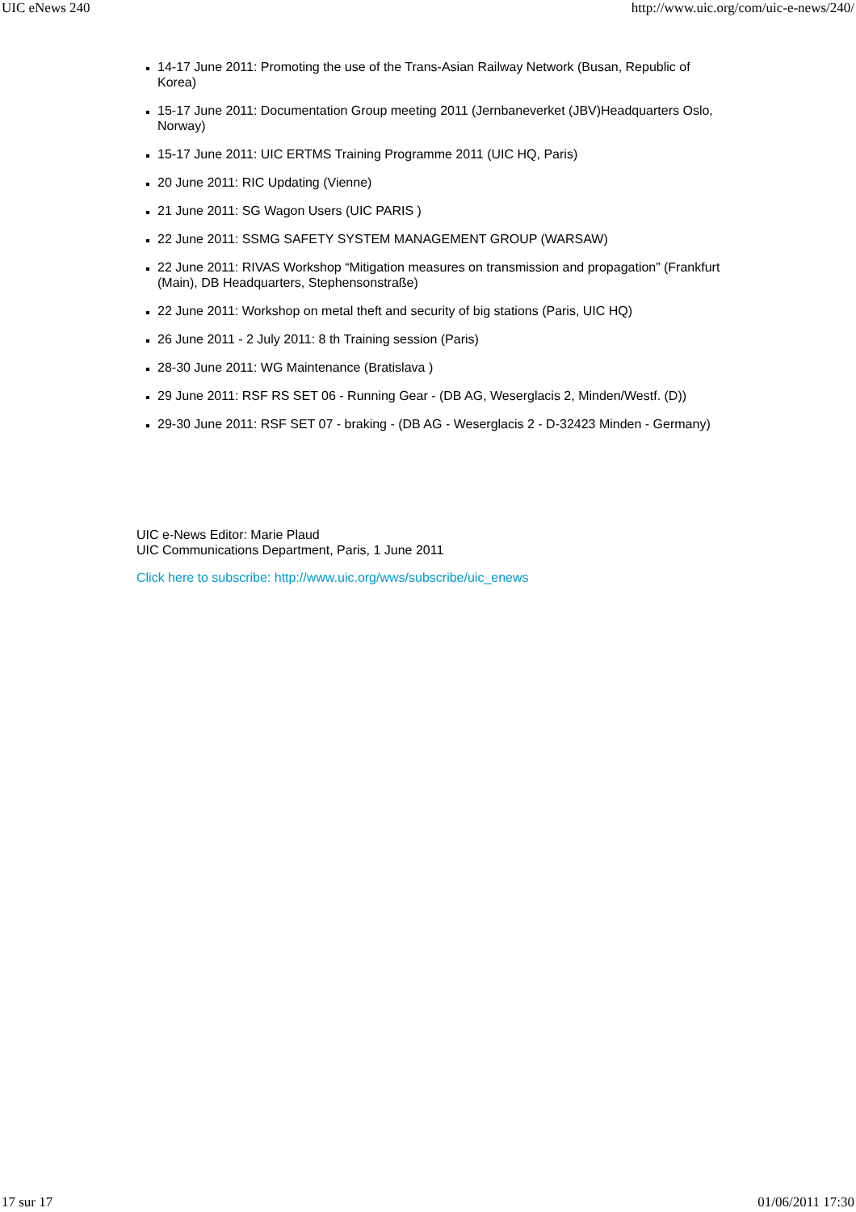UIC eNews 240 http://www.uic.org/com/uic-e-news/240/
14-17 June 2011: Promoting the use of the Trans-Asian Railway Network (Busan, Republic of Korea)
15-17 June 2011: Documentation Group meeting 2011 (Jernbaneverket (JBV)Headquarters Oslo, Norway)
15-17 June 2011: UIC ERTMS Training Programme 2011 (UIC HQ, Paris)
20 June 2011: RIC Updating (Vienne)
21 June 2011: SG Wagon Users (UIC PARIS )
22 June 2011: SSMG SAFETY SYSTEM MANAGEMENT GROUP (WARSAW)
22 June 2011: RIVAS Workshop “Mitigation measures on transmission and propagation” (Frankfurt (Main), DB Headquarters, Stephensonstraße)
22 June 2011: Workshop on metal theft and security of big stations (Paris, UIC HQ)
26 June 2011 - 2 July 2011: 8 th Training session (Paris)
28-30 June 2011: WG Maintenance (Bratislava )
29 June 2011: RSF RS SET 06 - Running Gear - (DB AG, Weserglacis 2, Minden/Westf. (D))
29-30 June 2011: RSF SET 07 - braking - (DB AG - Weserglacis 2 - D-32423 Minden - Germany)
UIC e-News Editor: Marie Plaud
UIC Communications Department, Paris, 1 June 2011
Click here to subscribe: http://www.uic.org/wws/subscribe/uic_enews
17 sur 17 01/06/2011 17:30